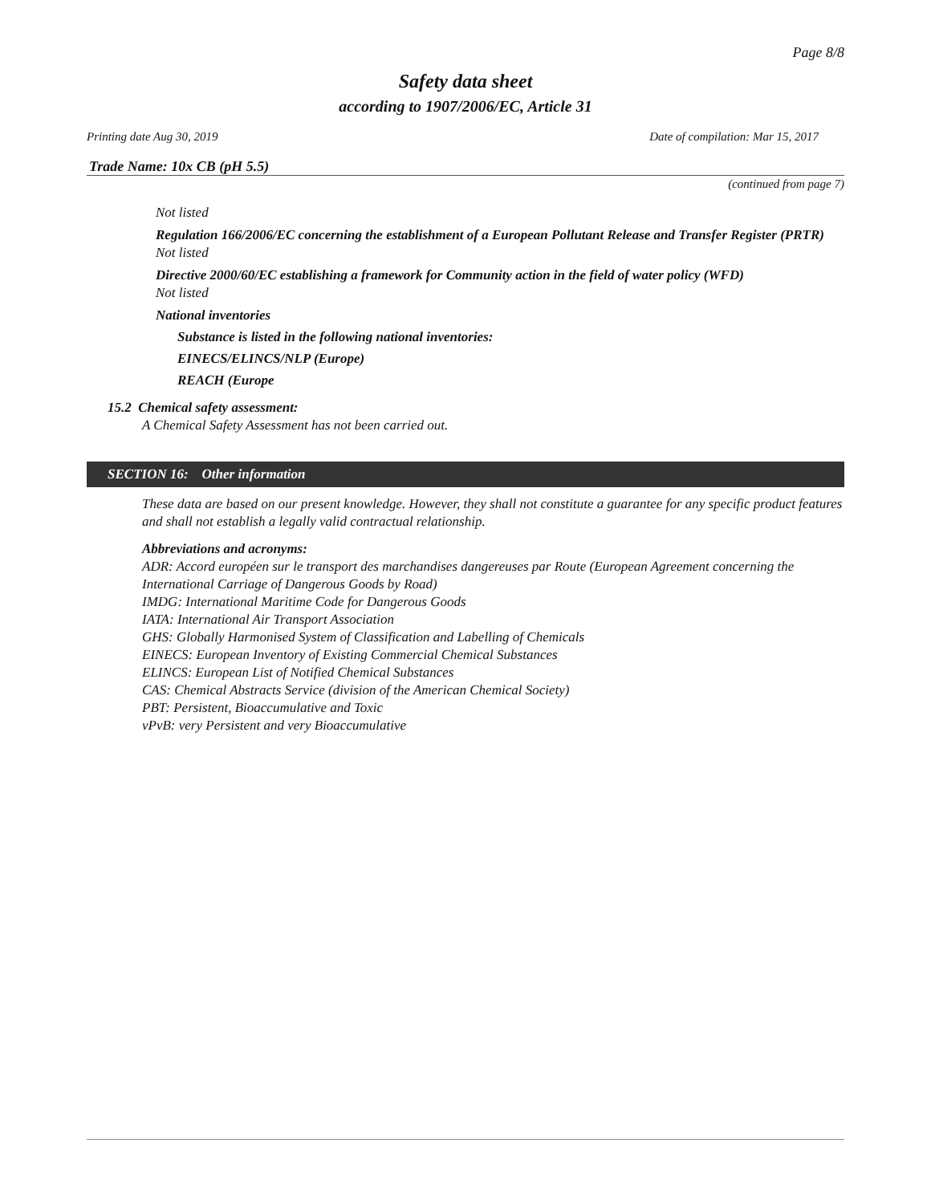Page 8/8
Safety data sheet
according to 1907/2006/EC, Article 31
Printing date Aug 30, 2019 Date of compilation: Mar 15, 2017
Trade Name: 10x CB (pH 5.5)
(continued from page 7)
Not listed
Regulation 166/2006/EC concerning the establishment of a European Pollutant Release and Transfer Register (PRTR)
Not listed
Directive 2000/60/EC establishing a framework for Community action in the field of water policy (WFD)
Not listed
National inventories
Substance is listed in the following national inventories:
EINECS/ELINCS/NLP (Europe)
REACH (Europe
15.2 Chemical safety assessment:
A Chemical Safety Assessment has not been carried out.
SECTION 16: Other information
These data are based on our present knowledge. However, they shall not constitute a guarantee for any specific product features and shall not establish a legally valid contractual relationship.
Abbreviations and acronyms:
ADR: Accord européen sur le transport des marchandises dangereuses par Route (European Agreement concerning the International Carriage of Dangerous Goods by Road)
IMDG: International Maritime Code for Dangerous Goods
IATA: International Air Transport Association
GHS: Globally Harmonised System of Classification and Labelling of Chemicals
EINECS: European Inventory of Existing Commercial Chemical Substances
ELINCS: European List of Notified Chemical Substances
CAS: Chemical Abstracts Service (division of the American Chemical Society)
PBT: Persistent, Bioaccumulative and Toxic
vPvB: very Persistent and very Bioaccumulative